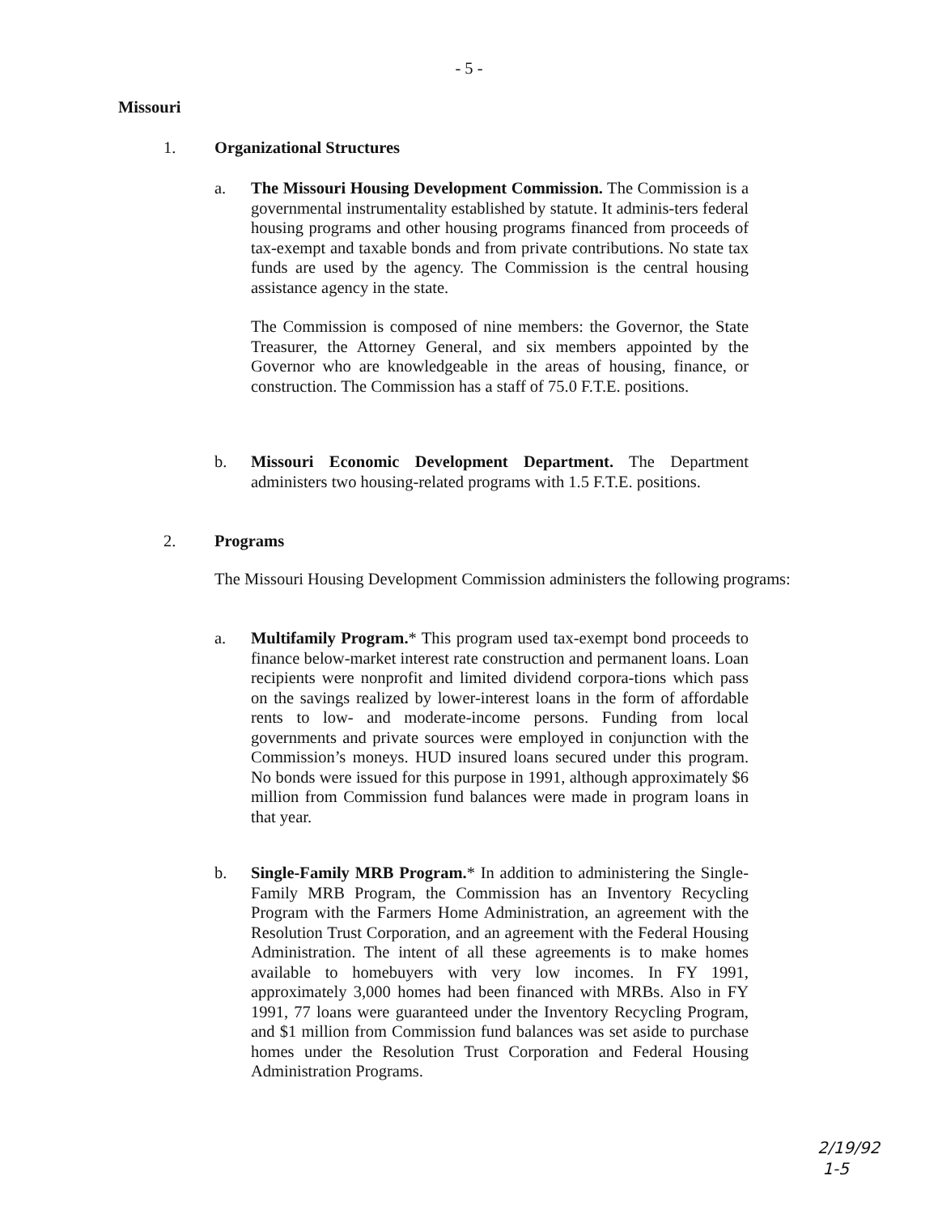- 5 -
Missouri
1. Organizational Structures
a.
The Missouri Housing Development Commission. The Commission is a governmental instrumentality established by statute. It adminis-ters federal housing programs and other housing programs financed from proceeds of tax-exempt and taxable bonds and from private contributions. No state tax funds are used by the agency. The Commission is the central housing assistance agency in the state.
The Commission is composed of nine members: the Governor, the State Treasurer, the Attorney General, and six members appointed by the Governor who are knowledgeable in the areas of housing, finance, or construction. The Commission has a staff of 75.0 F.T.E. positions.
b.
Missouri Economic Development Department. The Department administers two housing-related programs with 1.5 F.T.E. positions.
2. Programs
The Missouri Housing Development Commission administers the following programs:
a.
Multifamily Program.* This program used tax-exempt bond proceeds to finance below-market interest rate construction and permanent loans. Loan recipients were nonprofit and limited dividend corpora-tions which pass on the savings realized by lower-interest loans in the form of affordable rents to low- and moderate-income persons. Funding from local governments and private sources were employed in conjunction with the Commission’s moneys. HUD insured loans secured under this program. No bonds were issued for this purpose in 1991, although approximately $6 million from Commission fund balances were made in program loans in that year.
b.
Single-Family MRB Program.* In addition to administering the Single-Family MRB Program, the Commission has an Inventory Recycling Program with the Farmers Home Administration, an agreement with the Resolution Trust Corporation, and an agreement with the Federal Housing Administration. The intent of all these agreements is to make homes available to homebuyers with very low incomes. In FY 1991, approximately 3,000 homes had been financed with MRBs. Also in FY 1991, 77 loans were guaranteed under the Inventory Recycling Program, and $1 million from Commission fund balances was set aside to purchase homes under the Resolution Trust Corporation and Federal Housing Administration Programs.
2/19/92
1-5